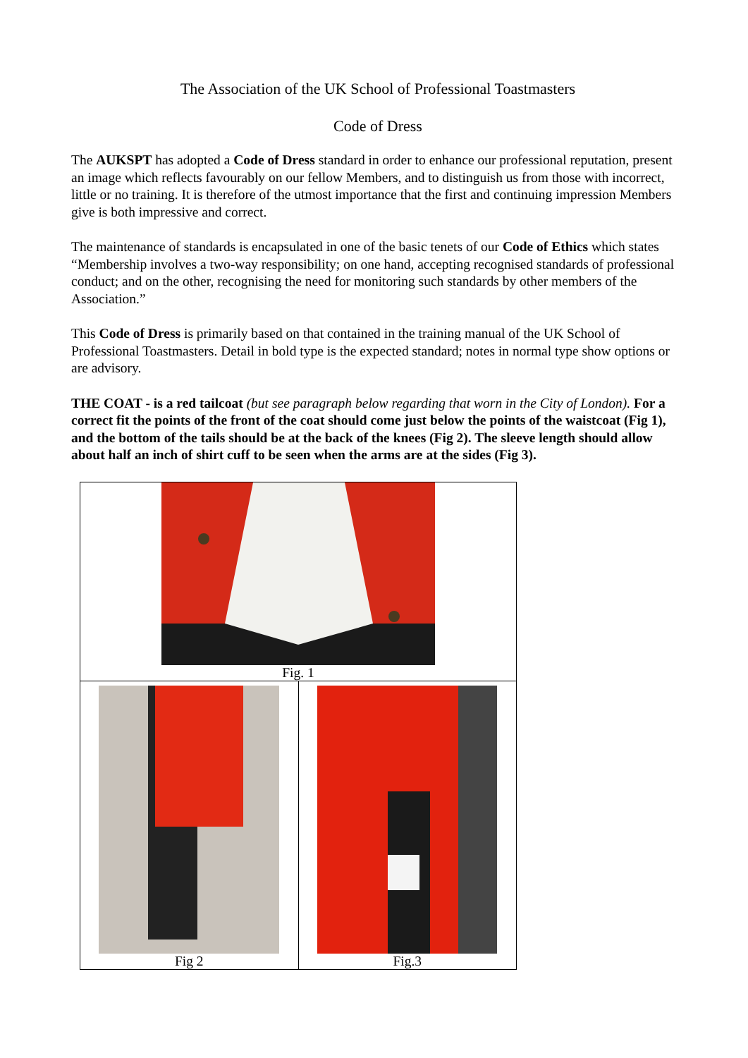The Association of the UK School of Professional Toastmasters
Code of Dress
The AUKSPT has adopted a Code of Dress standard in order to enhance our professional reputation, present an image which reflects favourably on our fellow Members, and to distinguish us from those with incorrect, little or no training. It is therefore of the utmost importance that the first and continuing impression Members give is both impressive and correct.
The maintenance of standards is encapsulated in one of the basic tenets of our Code of Ethics which states “Membership involves a two-way responsibility; on one hand, accepting recognised standards of professional conduct; and on the other, recognising the need for monitoring such standards by other members of the Association.”
This Code of Dress is primarily based on that contained in the training manual of the UK School of Professional Toastmasters. Detail in bold type is the expected standard; notes in normal type show options or are advisory.
THE COAT - is a red tailcoat (but see paragraph below regarding that worn in the City of London). For a correct fit the points of the front of the coat should come just below the points of the waistcoat (Fig 1), and the bottom of the tails should be at the back of the knees (Fig 2). The sleeve length should allow about half an inch of shirt cuff to be seen when the arms are at the sides (Fig 3).
| Fig. 1 | |
| Fig 2 | Fig.3 |